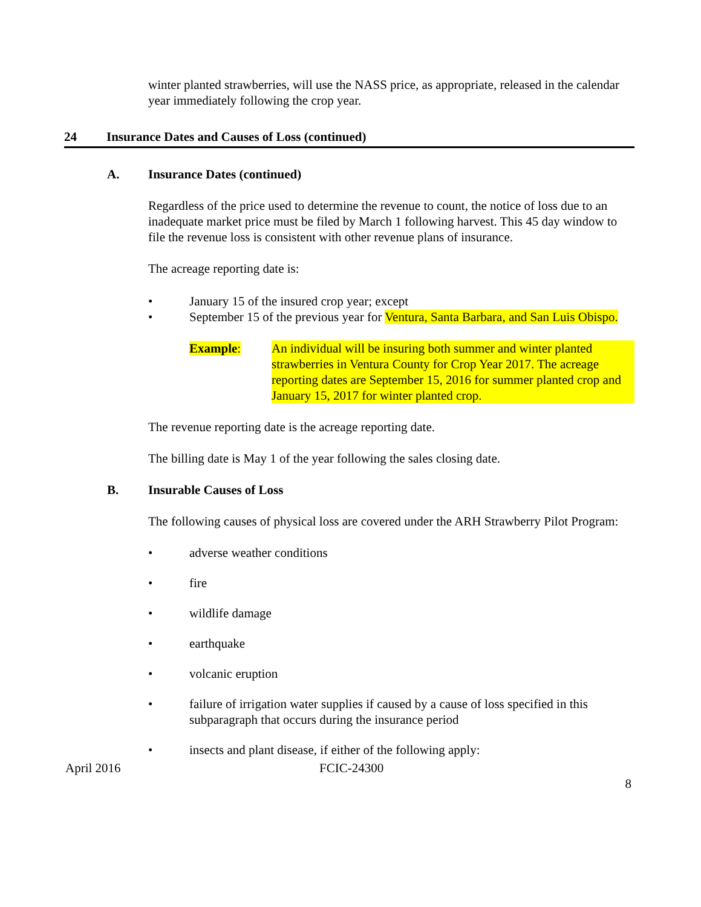winter planted strawberries, will use the NASS price, as appropriate, released in the calendar year immediately following the crop year.
24 Insurance Dates and Causes of Loss (continued)
A. Insurance Dates (continued)
Regardless of the price used to determine the revenue to count, the notice of loss due to an inadequate market price must be filed by March 1 following harvest. This 45 day window to file the revenue loss is consistent with other revenue plans of insurance.
The acreage reporting date is:
• January 15 of the insured crop year; except
• September 15 of the previous year for Ventura, Santa Barbara, and San Luis Obispo.
Example: An individual will be insuring both summer and winter planted strawberries in Ventura County for Crop Year 2017. The acreage reporting dates are September 15, 2016 for summer planted crop and January 15, 2017 for winter planted crop.
The revenue reporting date is the acreage reporting date.
The billing date is May 1 of the year following the sales closing date.
B. Insurable Causes of Loss
The following causes of physical loss are covered under the ARH Strawberry Pilot Program:
• adverse weather conditions
• fire
• wildlife damage
• earthquake
• volcanic eruption
• failure of irrigation water supplies if caused by a cause of loss specified in this subparagraph that occurs during the insurance period
• insects and plant disease, if either of the following apply:
April 2016 FCIC-24300
8